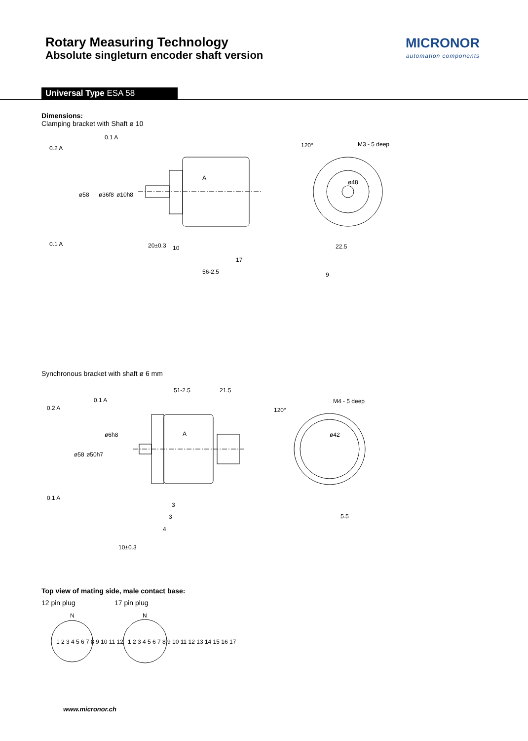Rotary Measuring Technology
Absolute singleturn encoder shaft version
MICRONOR
automation components
Universal Type ESA 58
Dimensions:
Clamping bracket with Shaft ø 10
0.2 A
0.1 A
0.1 A
A
20±0.3
10
17
56-2.5
ø58
ø36f8
ø10h8
120°
M3 - 5 deep
ø48
22.5
9
Synchronous bracket with shaft ø 6 mm
0.2 A
0.1 A
0.1 A
A
51-2.5
21.5
ø58
ø50h7
ø6h8
3
3
4
10±0.3
120°
M4 - 5 deep
ø42
5.5
Top view of mating side, male contact base:
12 pin plug 17 pin plug
N
N
1 2 3 4 5 6 7 8 9 10 11 12
1 2 3 4 5 6 7 8 9 10 11 12 13 14 15 16 17
www.micronor.ch